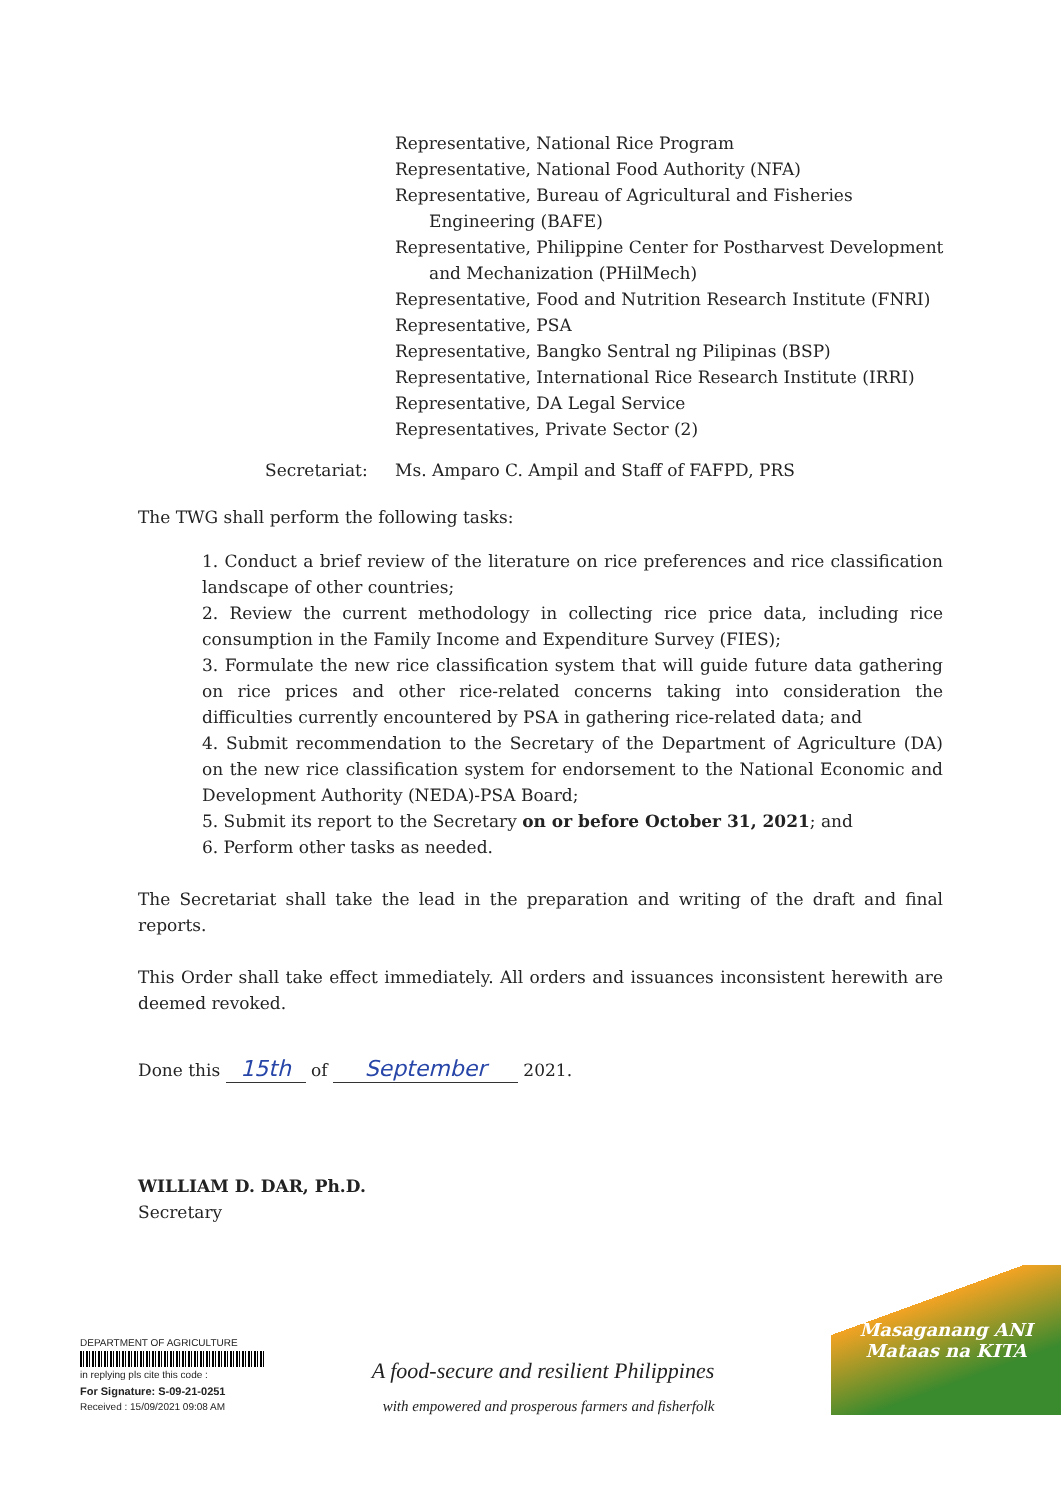Representative, National Rice Program
Representative, National Food Authority (NFA)
Representative, Bureau of Agricultural and Fisheries Engineering (BAFE)
Representative, Philippine Center for Postharvest Development and Mechanization (PHilMech)
Representative, Food and Nutrition Research Institute (FNRI)
Representative, PSA
Representative, Bangko Sentral ng Pilipinas (BSP)
Representative, International Rice Research Institute (IRRI)
Representative, DA Legal Service
Representatives, Private Sector (2)
Secretariat: Ms. Amparo C. Ampil and Staff of FAFPD, PRS
The TWG shall perform the following tasks:
1. Conduct a brief review of the literature on rice preferences and rice classification landscape of other countries;
2. Review the current methodology in collecting rice price data, including rice consumption in the Family Income and Expenditure Survey (FIES);
3. Formulate the new rice classification system that will guide future data gathering on rice prices and other rice-related concerns taking into consideration the difficulties currently encountered by PSA in gathering rice-related data; and
4. Submit recommendation to the Secretary of the Department of Agriculture (DA) on the new rice classification system for endorsement to the National Economic and Development Authority (NEDA)-PSA Board;
5. Submit its report to the Secretary on or before October 31, 2021; and
6. Perform other tasks as needed.
The Secretariat shall take the lead in the preparation and writing of the draft and final reports.
This Order shall take effect immediately. All orders and issuances inconsistent herewith are deemed revoked.
Done this 15th of September 2021.
WILLIAM D. DAR, Ph.D.
Secretary
DEPARTMENT OF AGRICULTURE
in replying pls cite this code :
For Signature: S-09-21-0251
Received : 15/09/2021 09:08 AM
A food-secure and resilient Philippines
with empowered and prosperous farmers and fisherfolk
Masaganang ANI
Mataas na KITA